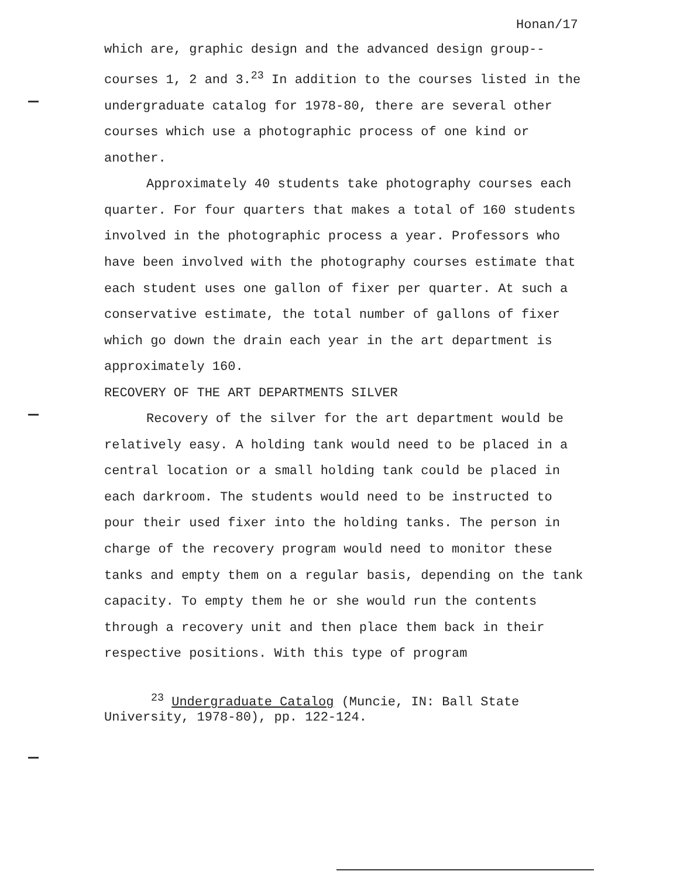Honan/17
which are, graphic design and the advanced design group--courses 1, 2 and 3.<sup>23</sup> In addition to the courses listed in the undergraduate catalog for 1978-80, there are several other courses which use a photographic process of one kind or another.
Approximately 40 students take photography courses each quarter. For four quarters that makes a total of 160 students involved in the photographic process a year. Professors who have been involved with the photography courses estimate that each student uses one gallon of fixer per quarter. At such a conservative estimate, the total number of gallons of fixer which go down the drain each year in the art department is approximately 160.
RECOVERY OF THE ART DEPARTMENTS SILVER
Recovery of the silver for the art department would be relatively easy. A holding tank would need to be placed in a central location or a small holding tank could be placed in each darkroom. The students would need to be instructed to pour their used fixer into the holding tanks. The person in charge of the recovery program would need to monitor these tanks and empty them on a regular basis, depending on the tank capacity. To empty them he or she would run the contents through a recovery unit and then place them back in their respective positions. With this type of program
<sup>23</sup> Undergraduate Catalog (Muncie, IN: Ball State
University, 1978-80), pp. 122-124.